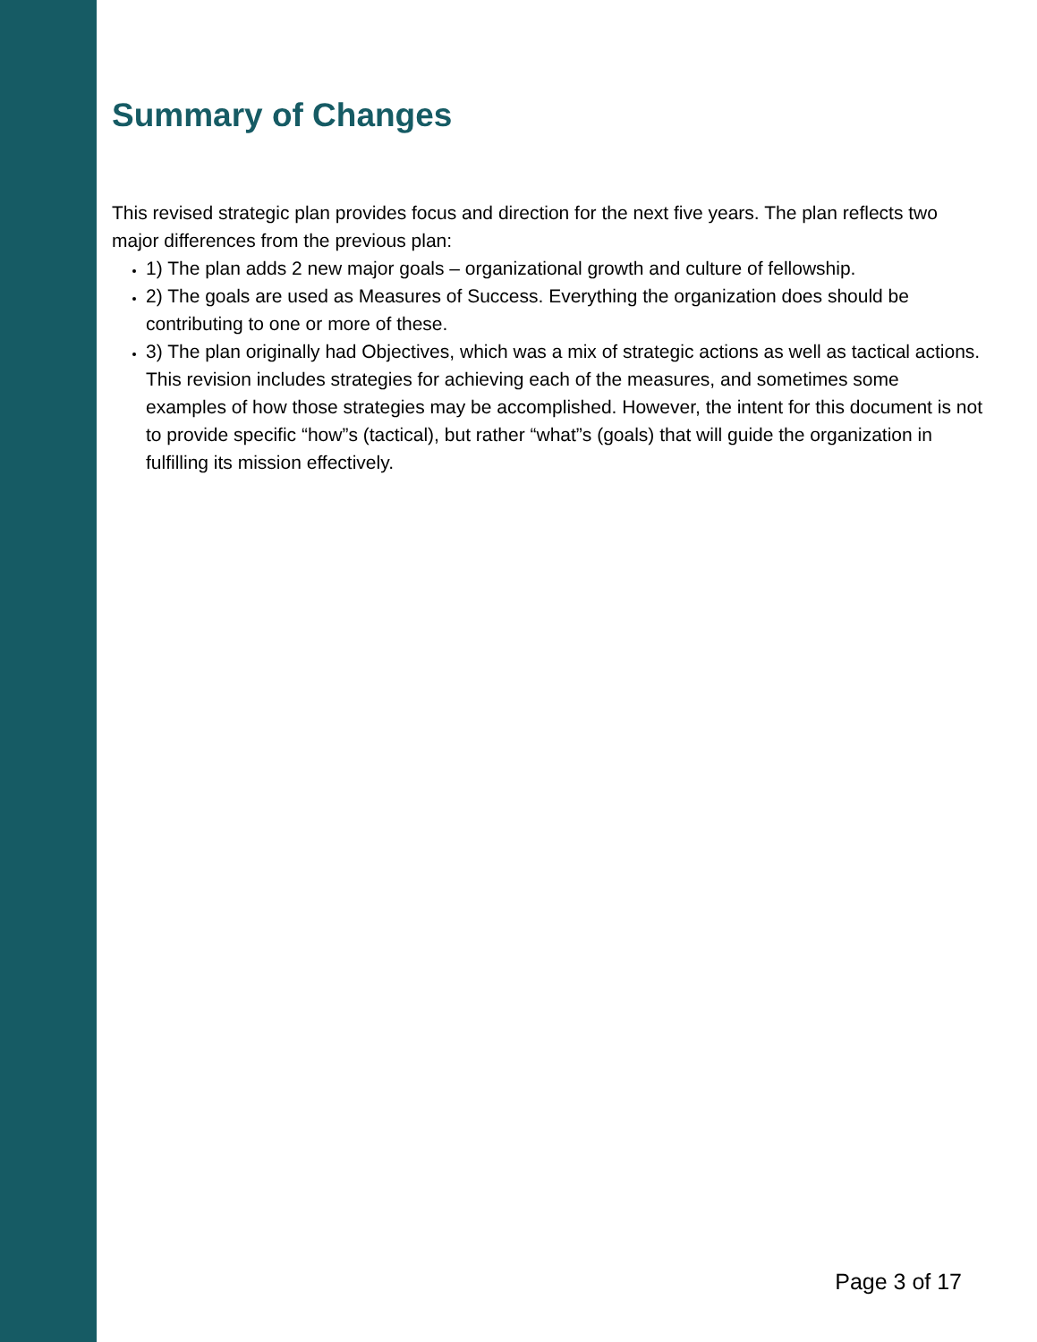Summary of Changes
This revised strategic plan provides focus and direction for the next five years. The plan reflects two major differences from the previous plan:
1) The plan adds 2 new major goals – organizational growth and culture of fellowship.
2) The goals are used as Measures of Success. Everything the organization does should be contributing to one or more of these.
3) The plan originally had Objectives, which was a mix of strategic actions as well as tactical actions. This revision includes strategies for achieving each of the measures, and sometimes some examples of how those strategies may be accomplished. However, the intent for this document is not to provide specific “how”s (tactical), but rather “what”s (goals) that will guide the organization in fulfilling its mission effectively.
Page 3 of 17